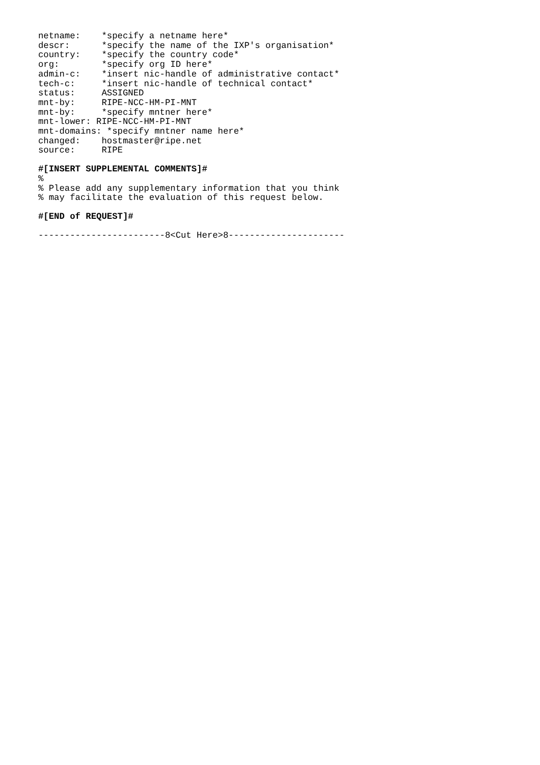netname:    *specify a netname here*
descr:      *specify the name of the IXP's organisation*
country:    *specify the country code*
org:        *specify org ID here*
admin-c:    *insert nic-handle of administrative contact*
tech-c:     *insert nic-handle of technical contact*
status:     ASSIGNED
mnt-by:     RIPE-NCC-HM-PI-MNT
mnt-by:     *specify mntner here*
mnt-lower: RIPE-NCC-HM-PI-MNT
mnt-domains: *specify mntner name here*
changed:    hostmaster@ripe.net
source:     RIPE
#[INSERT SUPPLEMENTAL COMMENTS]#
%
% Please add any supplementary information that you think
% may facilitate the evaluation of this request below.
#[END of REQUEST]#
------------------------8<Cut Here>8----------------------